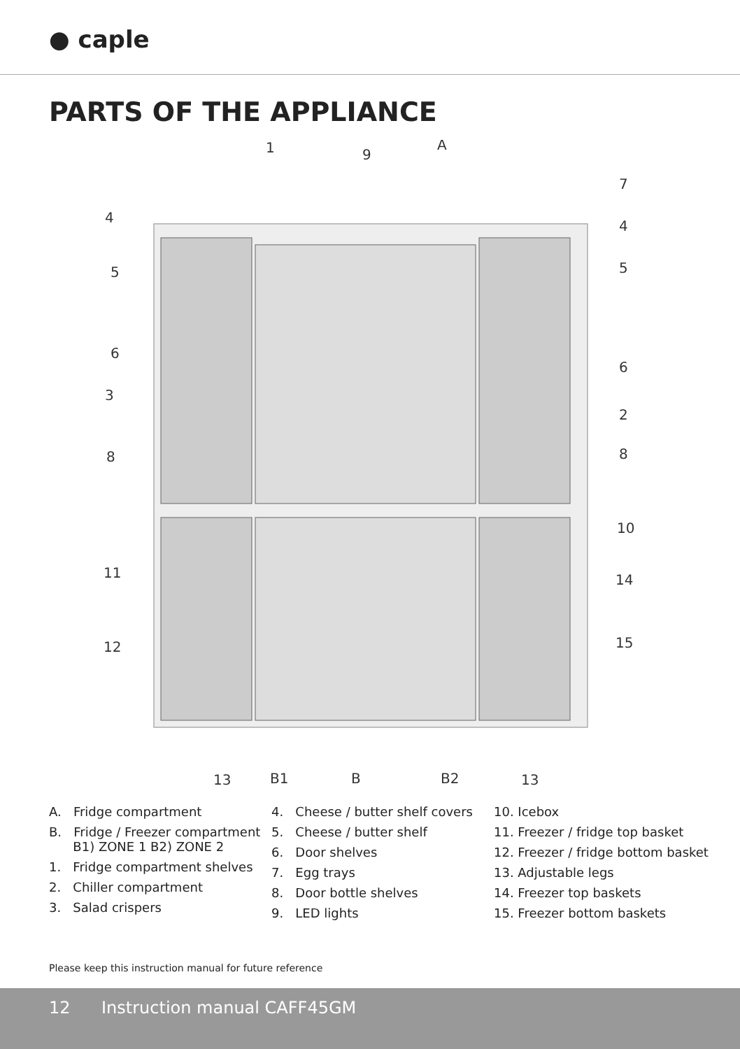● caple
PARTS OF THE APPLIANCE
1
9
A
7
4
4
5
5
6
6
3
2
8
8
10
11
14
12
15
13
B1
B
B2
13
A. Fridge compartment
B. Fridge / Freezer compartment
B1) ZONE 1 B2) ZONE 2
1. Fridge compartment shelves
2. Chiller compartment
3. Salad crispers
4. Cheese / butter shelf covers
5. Cheese / butter shelf
6. Door shelves
7. Egg trays
8. Door bottle shelves
9. LED lights
10. Icebox
11. Freezer / fridge top basket
12. Freezer / fridge bottom basket
13. Adjustable legs
14. Freezer top baskets
15. Freezer bottom baskets
Please keep this instruction manual for future reference
12 Instruction manual CAFF45GM